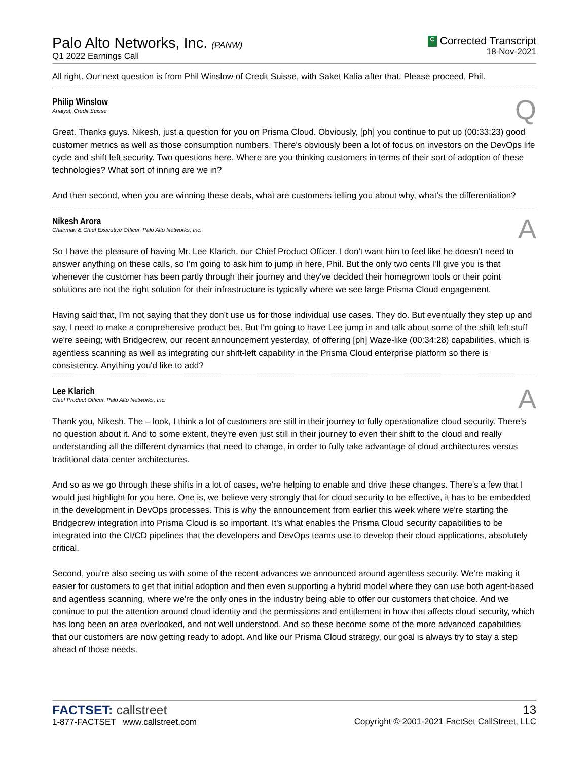Palo Alto Networks, Inc. (PANW)
Q1 2022 Earnings Call
C Corrected Transcript
18-Nov-2021
All right. Our next question is from Phil Winslow of Credit Suisse, with Saket Kalia after that. Please proceed, Phil.
Philip Winslow
Analyst, Credit Suisse
Q
Great. Thanks guys. Nikesh, just a question for you on Prisma Cloud. Obviously, [ph] you continue to put up (00:33:23) good customer metrics as well as those consumption numbers. There's obviously been a lot of focus on investors on the DevOps life cycle and shift left security. Two questions here. Where are you thinking customers in terms of their sort of adoption of these technologies? What sort of inning are we in?
And then second, when you are winning these deals, what are customers telling you about why, what's the differentiation?
Nikesh Arora
Chairman & Chief Executive Officer, Palo Alto Networks, Inc.
A
So I have the pleasure of having Mr. Lee Klarich, our Chief Product Officer. I don't want him to feel like he doesn't need to answer anything on these calls, so I'm going to ask him to jump in here, Phil. But the only two cents I'll give you is that whenever the customer has been partly through their journey and they've decided their homegrown tools or their point solutions are not the right solution for their infrastructure is typically where we see large Prisma Cloud engagement.
Having said that, I'm not saying that they don't use us for those individual use cases. They do. But eventually they step up and say, I need to make a comprehensive product bet. But I'm going to have Lee jump in and talk about some of the shift left stuff we're seeing; with Bridgecrew, our recent announcement yesterday, of offering [ph] Waze-like (00:34:28) capabilities, which is agentless scanning as well as integrating our shift-left capability in the Prisma Cloud enterprise platform so there is consistency. Anything you'd like to add?
Lee Klarich
Chief Product Officer, Palo Alto Networks, Inc.
A
Thank you, Nikesh. The – look, I think a lot of customers are still in their journey to fully operationalize cloud security. There's no question about it. And to some extent, they're even just still in their journey to even their shift to the cloud and really understanding all the different dynamics that need to change, in order to fully take advantage of cloud architectures versus traditional data center architectures.
And so as we go through these shifts in a lot of cases, we're helping to enable and drive these changes. There's a few that I would just highlight for you here. One is, we believe very strongly that for cloud security to be effective, it has to be embedded in the development in DevOps processes. This is why the announcement from earlier this week where we're starting the Bridgecrew integration into Prisma Cloud is so important. It's what enables the Prisma Cloud security capabilities to be integrated into the CI/CD pipelines that the developers and DevOps teams use to develop their cloud applications, absolutely critical.
Second, you're also seeing us with some of the recent advances we announced around agentless security. We're making it easier for customers to get that initial adoption and then even supporting a hybrid model where they can use both agent-based and agentless scanning, where we're the only ones in the industry being able to offer our customers that choice. And we continue to put the attention around cloud identity and the permissions and entitlement in how that affects cloud security, which has long been an area overlooked, and not well understood. And so these become some of the more advanced capabilities that our customers are now getting ready to adopt. And like our Prisma Cloud strategy, our goal is always try to stay a step ahead of those needs.
FACTSET: callstreet
1-877-FACTSET www.callstreet.com
13
Copyright © 2001-2021 FactSet CallStreet, LLC